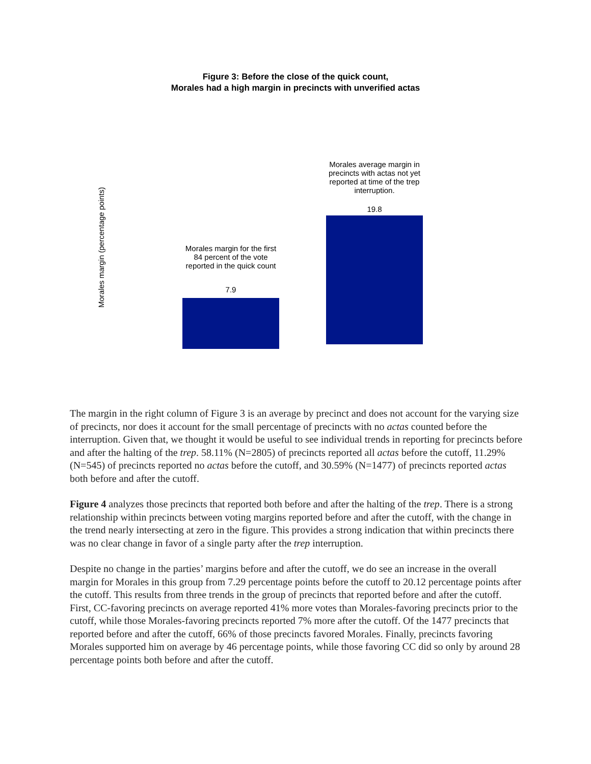Figure 3: Before the close of the quick count,
Morales had a high margin in precincts with unverified actas
Morales margin (percentage points)
Morales margin for the first 84 percent of the vote reported in the quick count
7.9
Morales average margin in precincts with actas not yet reported at time of the trep interruption.
19.8
The margin in the right column of Figure 3 is an average by precinct and does not account for the varying size of precincts, nor does it account for the small percentage of precincts with no actas counted before the interruption. Given that, we thought it would be useful to see individual trends in reporting for precincts before and after the halting of the trep. 58.11% (N=2805) of precincts reported all actas before the cutoff, 11.29% (N=545) of precincts reported no actas before the cutoff, and 30.59% (N=1477) of precincts reported actas both before and after the cutoff.
Figure 4 analyzes those precincts that reported both before and after the halting of the trep. There is a strong relationship within precincts between voting margins reported before and after the cutoff, with the change in the trend nearly intersecting at zero in the figure. This provides a strong indication that within precincts there was no clear change in favor of a single party after the trep interruption.
Despite no change in the parties’ margins before and after the cutoff, we do see an increase in the overall margin for Morales in this group from 7.29 percentage points before the cutoff to 20.12 percentage points after the cutoff. This results from three trends in the group of precincts that reported before and after the cutoff. First, CC-favoring precincts on average reported 41% more votes than Morales-favoring precincts prior to the cutoff, while those Morales-favoring precincts reported 7% more after the cutoff. Of the 1477 precincts that reported before and after the cutoff, 66% of those precincts favored Morales. Finally, precincts favoring Morales supported him on average by 46 percentage points, while those favoring CC did so only by around 28 percentage points both before and after the cutoff.